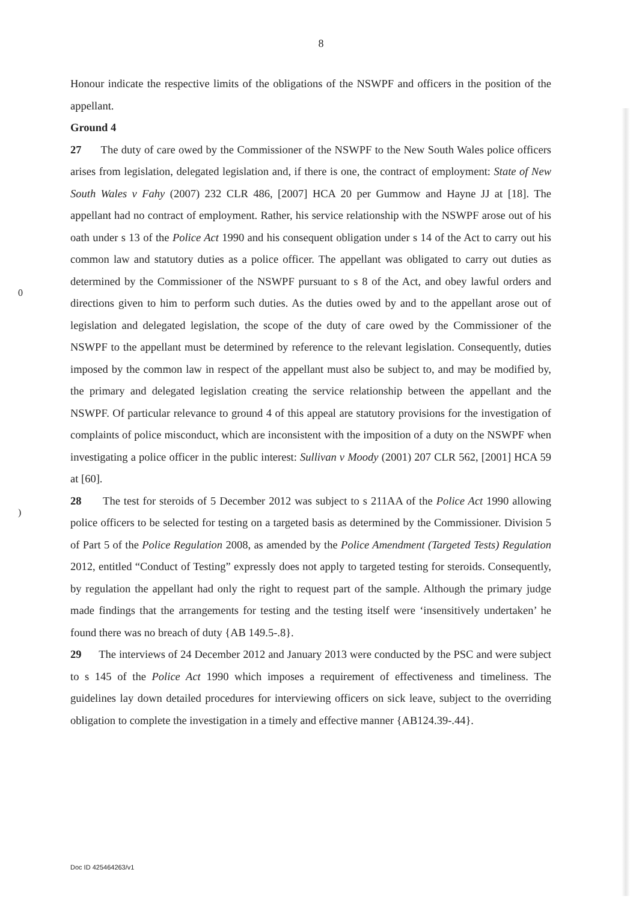8
Honour indicate the respective limits of the obligations of the NSWPF and officers in the position of the appellant.
Ground 4
27 The duty of care owed by the Commissioner of the NSWPF to the New South Wales police officers arises from legislation, delegated legislation and, if there is one, the contract of employment: State of New South Wales v Fahy (2007) 232 CLR 486, [2007] HCA 20 per Gummow and Hayne JJ at [18]. The appellant had no contract of employment. Rather, his service relationship with the NSWPF arose out of his oath under s 13 of the Police Act 1990 and his consequent obligation under s 14 of the Act to carry out his common law and statutory duties as a police officer. The appellant was obligated to carry out duties as determined by the Commissioner of the NSWPF pursuant to s 8 of the Act, and obey lawful orders and directions given to him to perform such duties. As the duties owed by and to the appellant arose out of legislation and delegated legislation, the scope of the duty of care owed by the Commissioner of the NSWPF to the appellant must be determined by reference to the relevant legislation. Consequently, duties imposed by the common law in respect of the appellant must also be subject to, and may be modified by, the primary and delegated legislation creating the service relationship between the appellant and the NSWPF. Of particular relevance to ground 4 of this appeal are statutory provisions for the investigation of complaints of police misconduct, which are inconsistent with the imposition of a duty on the NSWPF when investigating a police officer in the public interest: Sullivan v Moody (2001) 207 CLR 562, [2001] HCA 59 at [60].
28 The test for steroids of 5 December 2012 was subject to s 211AA of the Police Act 1990 allowing police officers to be selected for testing on a targeted basis as determined by the Commissioner. Division 5 of Part 5 of the Police Regulation 2008, as amended by the Police Amendment (Targeted Tests) Regulation 2012, entitled “Conduct of Testing” expressly does not apply to targeted testing for steroids. Consequently, by regulation the appellant had only the right to request part of the sample. Although the primary judge made findings that the arrangements for testing and the testing itself were ‘insensitively undertaken’ he found there was no breach of duty {AB 149.5-.8}.
29 The interviews of 24 December 2012 and January 2013 were conducted by the PSC and were subject to s 145 of the Police Act 1990 which imposes a requirement of effectiveness and timeliness. The guidelines lay down detailed procedures for interviewing officers on sick leave, subject to the overriding obligation to complete the investigation in a timely and effective manner {AB124.39-.44}.
0
)
Doc ID 425464263/v1